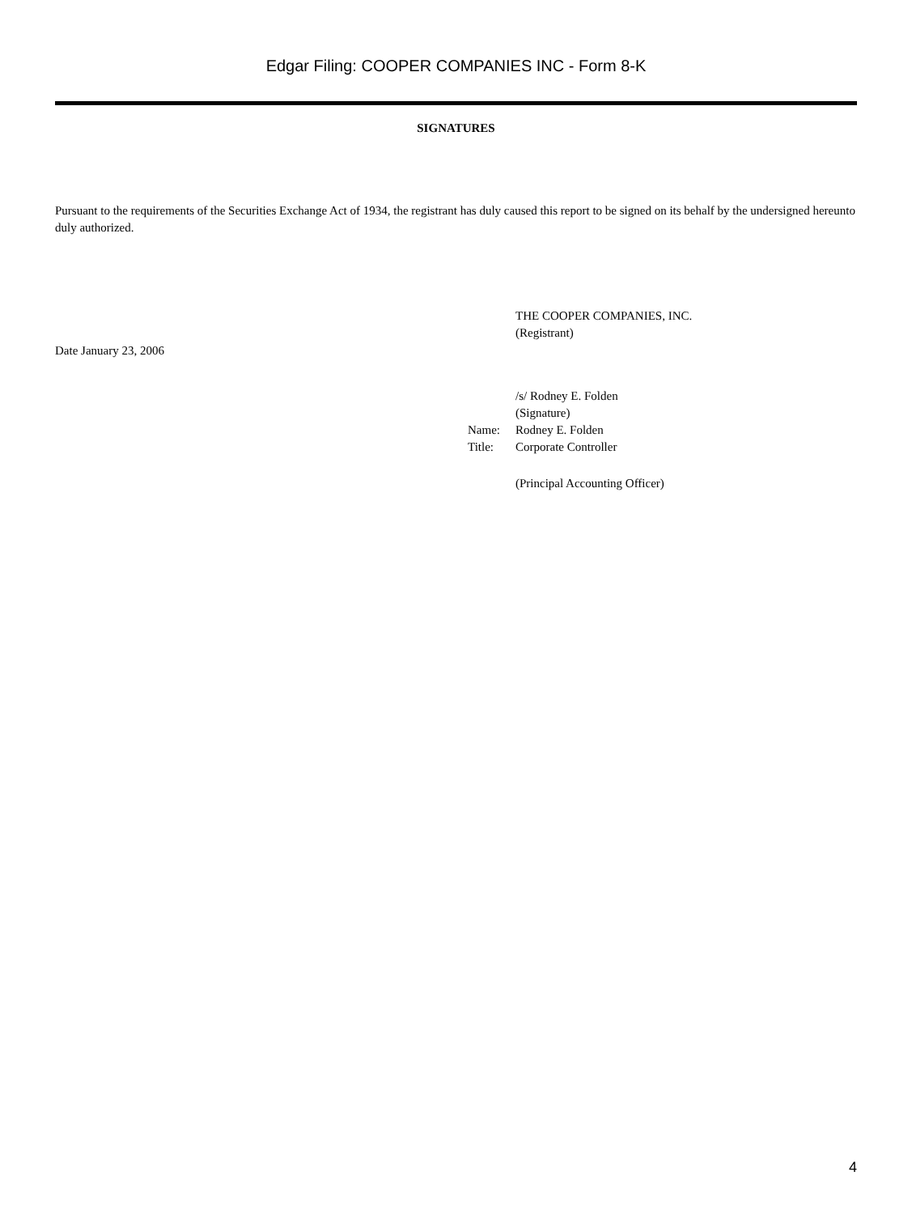Edgar Filing: COOPER COMPANIES INC - Form 8-K
SIGNATURES
Pursuant to the requirements of the Securities Exchange Act of 1934, the registrant has duly caused this report to be signed on its behalf by the undersigned hereunto duly authorized.
THE COOPER COMPANIES, INC.
(Registrant)
Date January 23, 2006
| | /s/ Rodney E. Folden |
| | (Signature) |
| Name: | Rodney E. Folden |
| Title: | Corporate Controller |
| | (Principal Accounting Officer) |
4